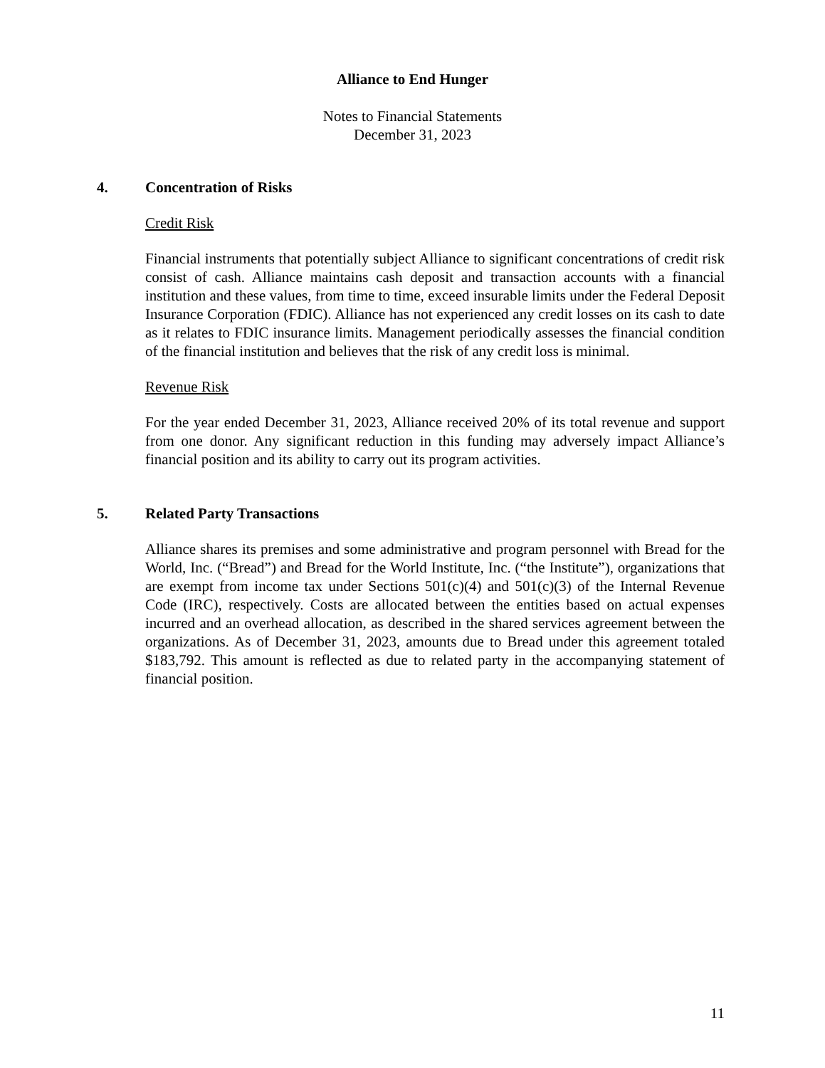Alliance to End Hunger
Notes to Financial Statements
December 31, 2023
4. Concentration of Risks
Credit Risk
Financial instruments that potentially subject Alliance to significant concentrations of credit risk consist of cash. Alliance maintains cash deposit and transaction accounts with a financial institution and these values, from time to time, exceed insurable limits under the Federal Deposit Insurance Corporation (FDIC). Alliance has not experienced any credit losses on its cash to date as it relates to FDIC insurance limits. Management periodically assesses the financial condition of the financial institution and believes that the risk of any credit loss is minimal.
Revenue Risk
For the year ended December 31, 2023, Alliance received 20% of its total revenue and support from one donor. Any significant reduction in this funding may adversely impact Alliance’s financial position and its ability to carry out its program activities.
5. Related Party Transactions
Alliance shares its premises and some administrative and program personnel with Bread for the World, Inc. (“Bread”) and Bread for the World Institute, Inc. (“the Institute”), organizations that are exempt from income tax under Sections 501(c)(4) and 501(c)(3) of the Internal Revenue Code (IRC), respectively. Costs are allocated between the entities based on actual expenses incurred and an overhead allocation, as described in the shared services agreement between the organizations. As of December 31, 2023, amounts due to Bread under this agreement totaled $183,792. This amount is reflected as due to related party in the accompanying statement of financial position.
11